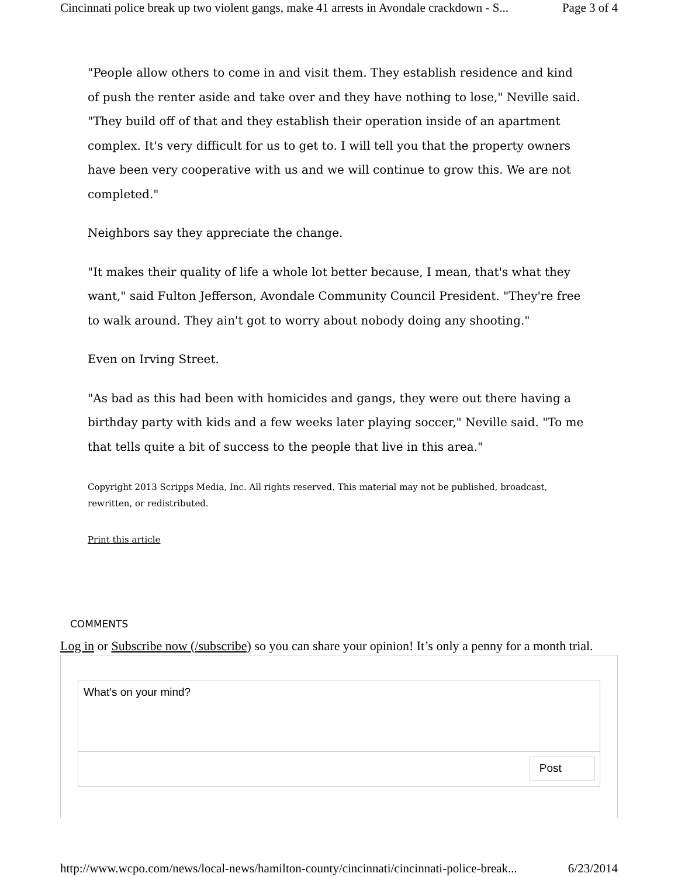Cincinnati police break up two violent gangs, make 41 arrests in Avondale crackdown - S... Page 3 of 4
"People allow others to come in and visit them. They establish residence and kind of push the renter aside and take over and they have nothing to lose," Neville said. "They build off of that and they establish their operation inside of an apartment complex. It's very difficult for us to get to. I will tell you that the property owners have been very cooperative with us and we will continue to grow this. We are not completed."
Neighbors say they appreciate the change.
"It makes their quality of life a whole lot better because, I mean, that's what they want," said Fulton Jefferson, Avondale Community Council President. "They're free to walk around. They ain't got to worry about nobody doing any shooting."
Even on Irving Street.
"As bad as this had been with homicides and gangs, they were out there having a birthday party with kids and a few weeks later playing soccer," Neville said. "To me that tells quite a bit of success to the people that live in this area."
Copyright 2013 Scripps Media, Inc. All rights reserved. This material may not be published, broadcast, rewritten, or redistributed.
Print this article
COMMENTS
Log in or Subscribe now (/subscribe) so you can share your opinion! It’s only a penny for a month trial.
What's on your mind?
Post
http://www.wcpo.com/news/local-news/hamilton-county/cincinnati/cincinnati-police-break... 6/23/2014